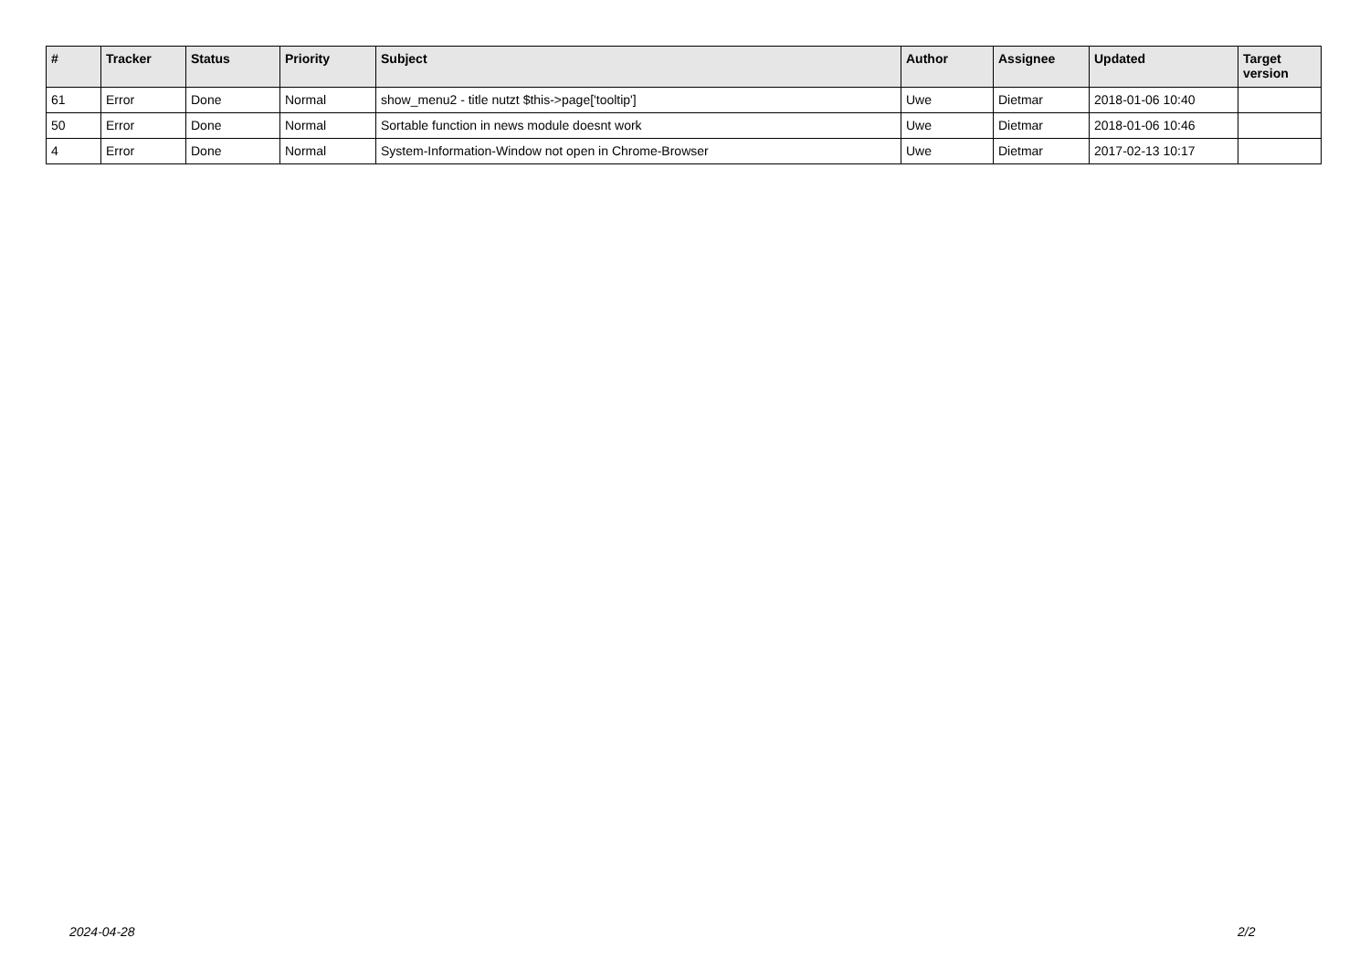| # | Tracker | Status | Priority | Subject | Author | Assignee | Updated | Target version |
| --- | --- | --- | --- | --- | --- | --- | --- | --- |
| 61 | Error | Done | Normal | show_menu2 - title nutzt $this->page['tooltip'] | Uwe | Dietmar | 2018-01-06 10:40 | |
| 50 | Error | Done | Normal | Sortable function in news module doesnt work | Uwe | Dietmar | 2018-01-06 10:46 | |
| 4 | Error | Done | Normal | System-Information-Window not open in Chrome-Browser | Uwe | Dietmar | 2017-02-13 10:17 | |
2024-04-28 2/2